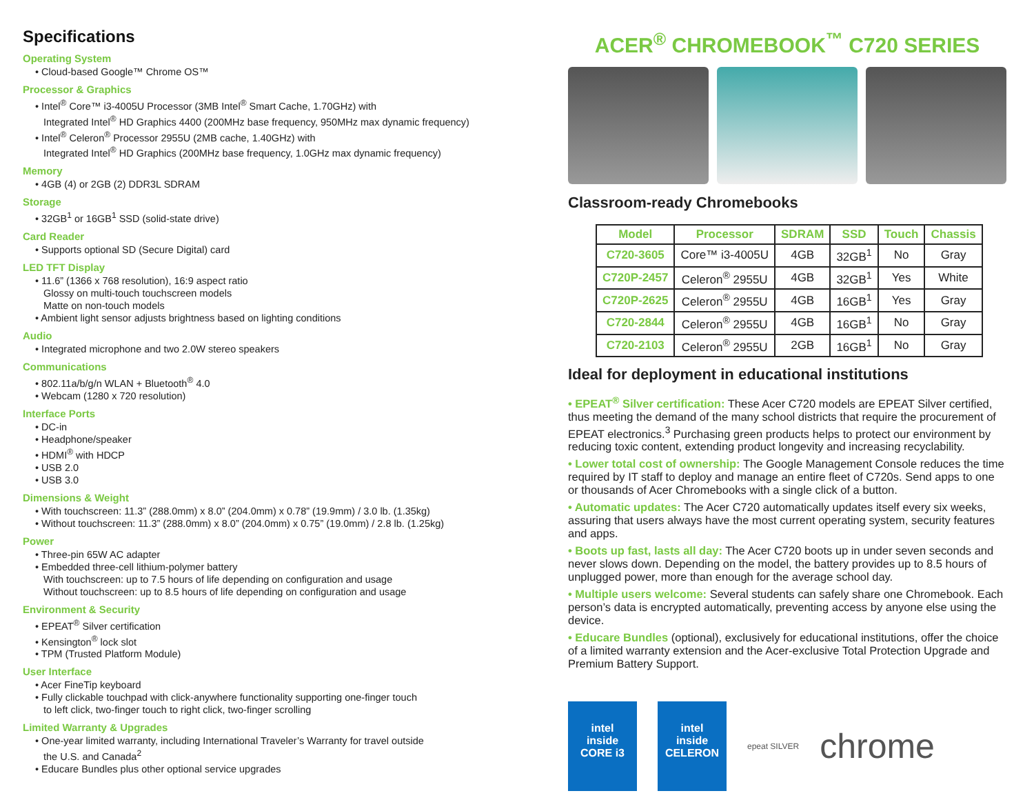Specifications
Operating System
• Cloud-based Google™ Chrome OS™
Processor & Graphics
• Intel<sup>®</sup> Core™ i3-4005U Processor (3MB Intel<sup>®</sup> Smart Cache, 1.70GHz) with
Integrated Intel<sup>®</sup> HD Graphics 4400 (200MHz base frequency, 950MHz max dynamic frequency)
• Intel<sup>®</sup> Celeron<sup>®</sup> Processor 2955U (2MB cache, 1.40GHz) with
Integrated Intel<sup>®</sup> HD Graphics (200MHz base frequency, 1.0GHz max dynamic frequency)
Memory
• 4GB (4) or 2GB (2) DDR3L SDRAM
Storage
• 32GB<sup>1</sup> or 16GB<sup>1</sup> SSD (solid-state drive)
Card Reader
• Supports optional SD (Secure Digital) card
LED TFT Display
• 11.6” (1366 x 768 resolution), 16:9 aspect ratio
Glossy on multi-touch touchscreen models
Matte on non-touch models
• Ambient light sensor adjusts brightness based on lighting conditions
Audio
• Integrated microphone and two 2.0W stereo speakers
Communications
• 802.11a/b/g/n WLAN + Bluetooth<sup>®</sup> 4.0
• Webcam (1280 x 720 resolution)
Interface Ports
• DC-in
• Headphone/speaker
• HDMI<sup>®</sup> with HDCP
• USB 2.0
• USB 3.0
Dimensions & Weight
• With touchscreen: 11.3” (288.0mm) x 8.0” (204.0mm) x 0.78” (19.9mm) / 3.0 lb. (1.35kg)
• Without touchscreen: 11.3” (288.0mm) x 8.0” (204.0mm) x 0.75” (19.0mm) / 2.8 lb. (1.25kg)
Power
• Three-pin 65W AC adapter
• Embedded three-cell lithium-polymer battery
With touchscreen: up to 7.5 hours of life depending on configuration and usage
Without touchscreen: up to 8.5 hours of life depending on configuration and usage
Environment & Security
• EPEAT<sup>®</sup> Silver certification
• Kensington<sup>®</sup> lock slot
• TPM (Trusted Platform Module)
User Interface
• Acer FineTip keyboard
• Fully clickable touchpad with click-anywhere functionality supporting one-finger touch
to left click, two-finger touch to right click, two-finger scrolling
Limited Warranty & Upgrades
• One-year limited warranty, including International Traveler’s Warranty for travel outside
the U.S. and Canada<sup>2</sup>
• Educare Bundles plus other optional service upgrades
ACER<sup>®</sup> CHROMEBOOK<sup>™</sup> C720 SERIES
Classroom-ready Chromebooks
| Model | Processor | SDRAM | SSD | Touch | Chassis |
| --- | --- | --- | --- | --- | --- |
| C720-3605 | Core™ i3-4005U | 4GB | 32GB<sup>1</sup> | No | Gray |
| C720P-2457 | Celeron<sup>®</sup> 2955U | 4GB | 32GB<sup>1</sup> | Yes | White |
| C720P-2625 | Celeron<sup>®</sup> 2955U | 4GB | 16GB<sup>1</sup> | Yes | Gray |
| C720-2844 | Celeron<sup>®</sup> 2955U | 4GB | 16GB<sup>1</sup> | No | Gray |
| C720-2103 | Celeron<sup>®</sup> 2955U | 2GB | 16GB<sup>1</sup> | No | Gray |
Ideal for deployment in educational institutions
• EPEAT<sup>®</sup> Silver certification: These Acer C720 models are EPEAT Silver certified, thus meeting the demand of the many school districts that require the procurement of EPEAT electronics.<sup>3</sup> Purchasing green products helps to protect our environment by reducing toxic content, extending product longevity and increasing recyclability.
• Lower total cost of ownership: The Google Management Console reduces the time required by IT staff to deploy and manage an entire fleet of C720s. Send apps to one or thousands of Acer Chromebooks with a single click of a button.
• Automatic updates: The Acer C720 automatically updates itself every six weeks, assuring that users always have the most current operating system, security features and apps.
• Boots up fast, lasts all day: The Acer C720 boots up in under seven seconds and never slows down. Depending on the model, the battery provides up to 8.5 hours of unplugged power, more than enough for the average school day.
• Multiple users welcome: Several students can safely share one Chromebook. Each person’s data is encrypted automatically, preventing access by anyone else using the device.
• Educare Bundles (optional), exclusively for educational institutions, offer the choice of a limited warranty extension and the Acer-exclusive Total Protection Upgrade and Premium Battery Support.
intel
inside
CORE i3
intel
inside
CELERON
epeat SILVER
chrome